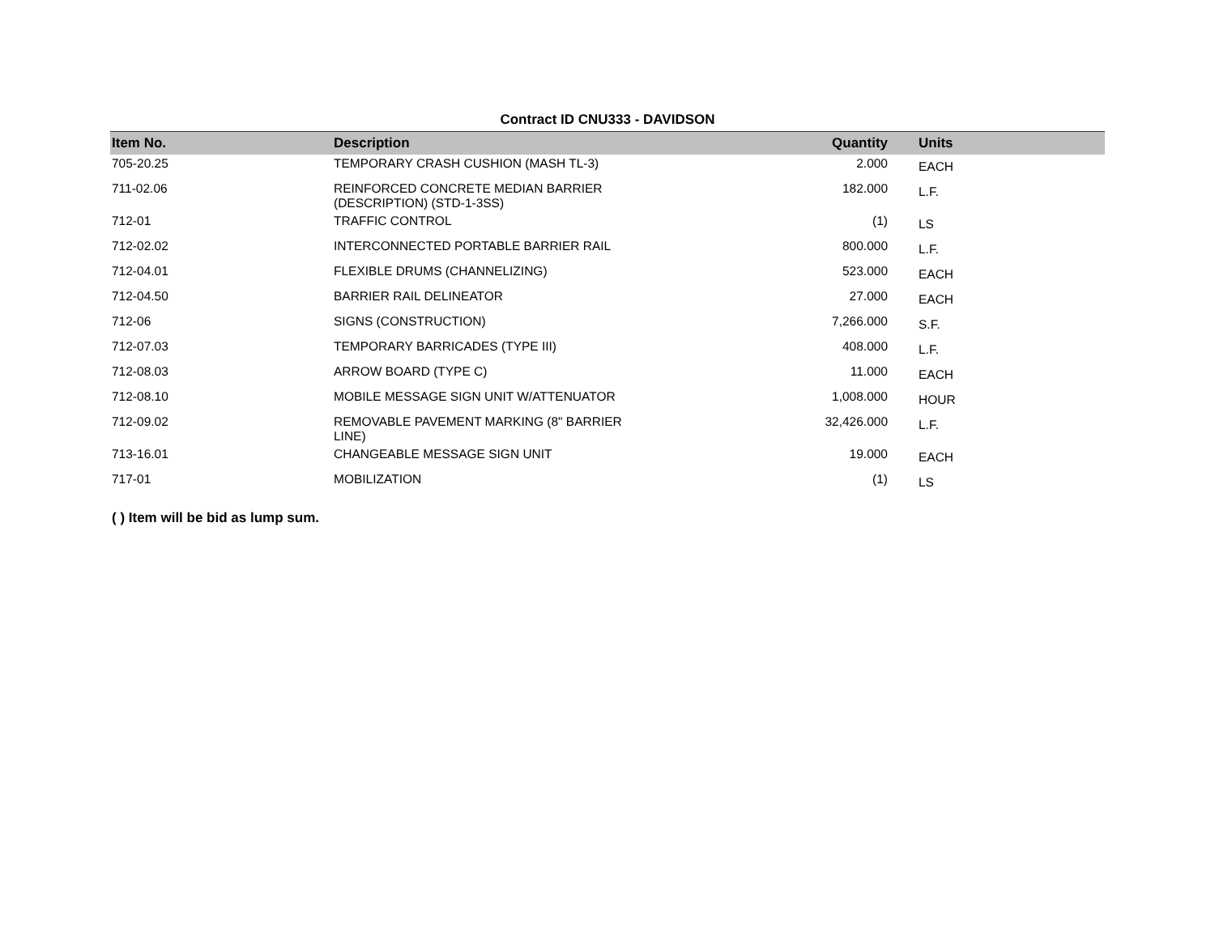Contract ID CNU333 - DAVIDSON
| Item No. | Description | Quantity | Units |
| --- | --- | --- | --- |
| 705-20.25 | TEMPORARY CRASH CUSHION (MASH TL-3) | 2.000 | EACH |
| 711-02.06 | REINFORCED CONCRETE MEDIAN BARRIER (DESCRIPTION) (STD-1-3SS) | 182.000 | L.F. |
| 712-01 | TRAFFIC CONTROL | (1) | LS |
| 712-02.02 | INTERCONNECTED PORTABLE BARRIER RAIL | 800.000 | L.F. |
| 712-04.01 | FLEXIBLE DRUMS (CHANNELIZING) | 523.000 | EACH |
| 712-04.50 | BARRIER RAIL DELINEATOR | 27.000 | EACH |
| 712-06 | SIGNS (CONSTRUCTION) | 7,266.000 | S.F. |
| 712-07.03 | TEMPORARY BARRICADES (TYPE III) | 408.000 | L.F. |
| 712-08.03 | ARROW BOARD (TYPE C) | 11.000 | EACH |
| 712-08.10 | MOBILE MESSAGE SIGN UNIT W/ATTENUATOR | 1,008.000 | HOUR |
| 712-09.02 | REMOVABLE PAVEMENT MARKING (8" BARRIER LINE) | 32,426.000 | L.F. |
| 713-16.01 | CHANGEABLE MESSAGE SIGN UNIT | 19.000 | EACH |
| 717-01 | MOBILIZATION | (1) | LS |
( ) Item will be bid as lump sum.